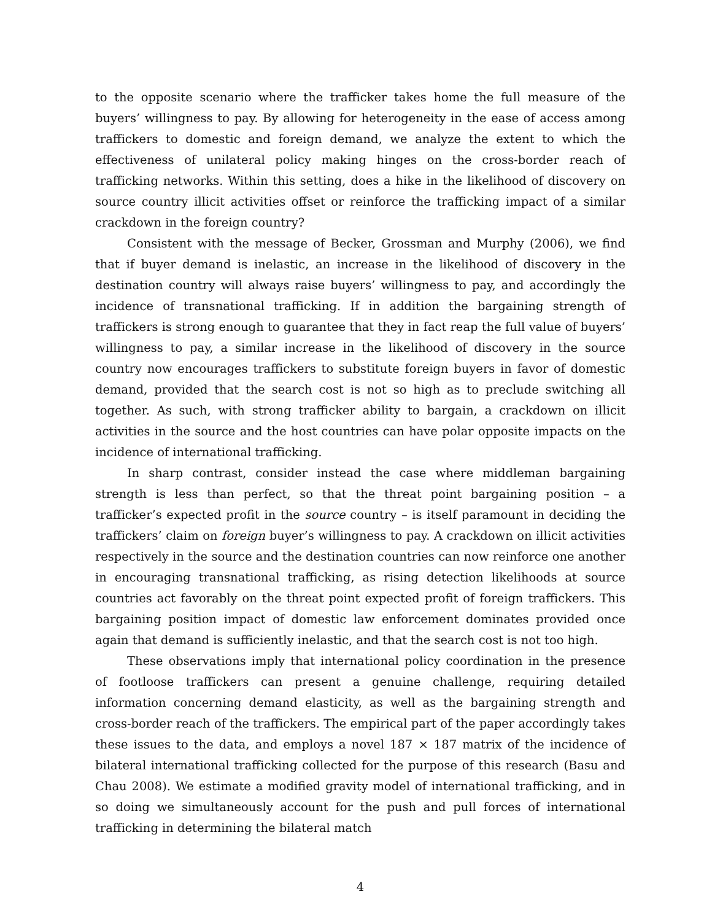to the opposite scenario where the trafficker takes home the full measure of the buyers’ willingness to pay. By allowing for heterogeneity in the ease of access among traffickers to domestic and foreign demand, we analyze the extent to which the effectiveness of unilateral policy making hinges on the cross-border reach of trafficking networks. Within this setting, does a hike in the likelihood of discovery on source country illicit activities offset or reinforce the trafficking impact of a similar crackdown in the foreign country?
Consistent with the message of Becker, Grossman and Murphy (2006), we find that if buyer demand is inelastic, an increase in the likelihood of discovery in the destination country will always raise buyers’ willingness to pay, and accordingly the incidence of transnational trafficking. If in addition the bargaining strength of traffickers is strong enough to guarantee that they in fact reap the full value of buyers’ willingness to pay, a similar increase in the likelihood of discovery in the source country now encourages traffickers to substitute foreign buyers in favor of domestic demand, provided that the search cost is not so high as to preclude switching all together. As such, with strong trafficker ability to bargain, a crackdown on illicit activities in the source and the host countries can have polar opposite impacts on the incidence of international trafficking.
In sharp contrast, consider instead the case where middleman bargaining strength is less than perfect, so that the threat point bargaining position – a trafficker’s expected profit in the source country – is itself paramount in deciding the traffickers’ claim on foreign buyer’s willingness to pay. A crackdown on illicit activities respectively in the source and the destination countries can now reinforce one another in encouraging transnational trafficking, as rising detection likelihoods at source countries act favorably on the threat point expected profit of foreign traffickers. This bargaining position impact of domestic law enforcement dominates provided once again that demand is sufficiently inelastic, and that the search cost is not too high.
These observations imply that international policy coordination in the presence of footloose traffickers can present a genuine challenge, requiring detailed information concerning demand elasticity, as well as the bargaining strength and cross-border reach of the traffickers. The empirical part of the paper accordingly takes these issues to the data, and employs a novel 187 × 187 matrix of the incidence of bilateral international trafficking collected for the purpose of this research (Basu and Chau 2008). We estimate a modified gravity model of international trafficking, and in so doing we simultaneously account for the push and pull forces of international trafficking in determining the bilateral match
4